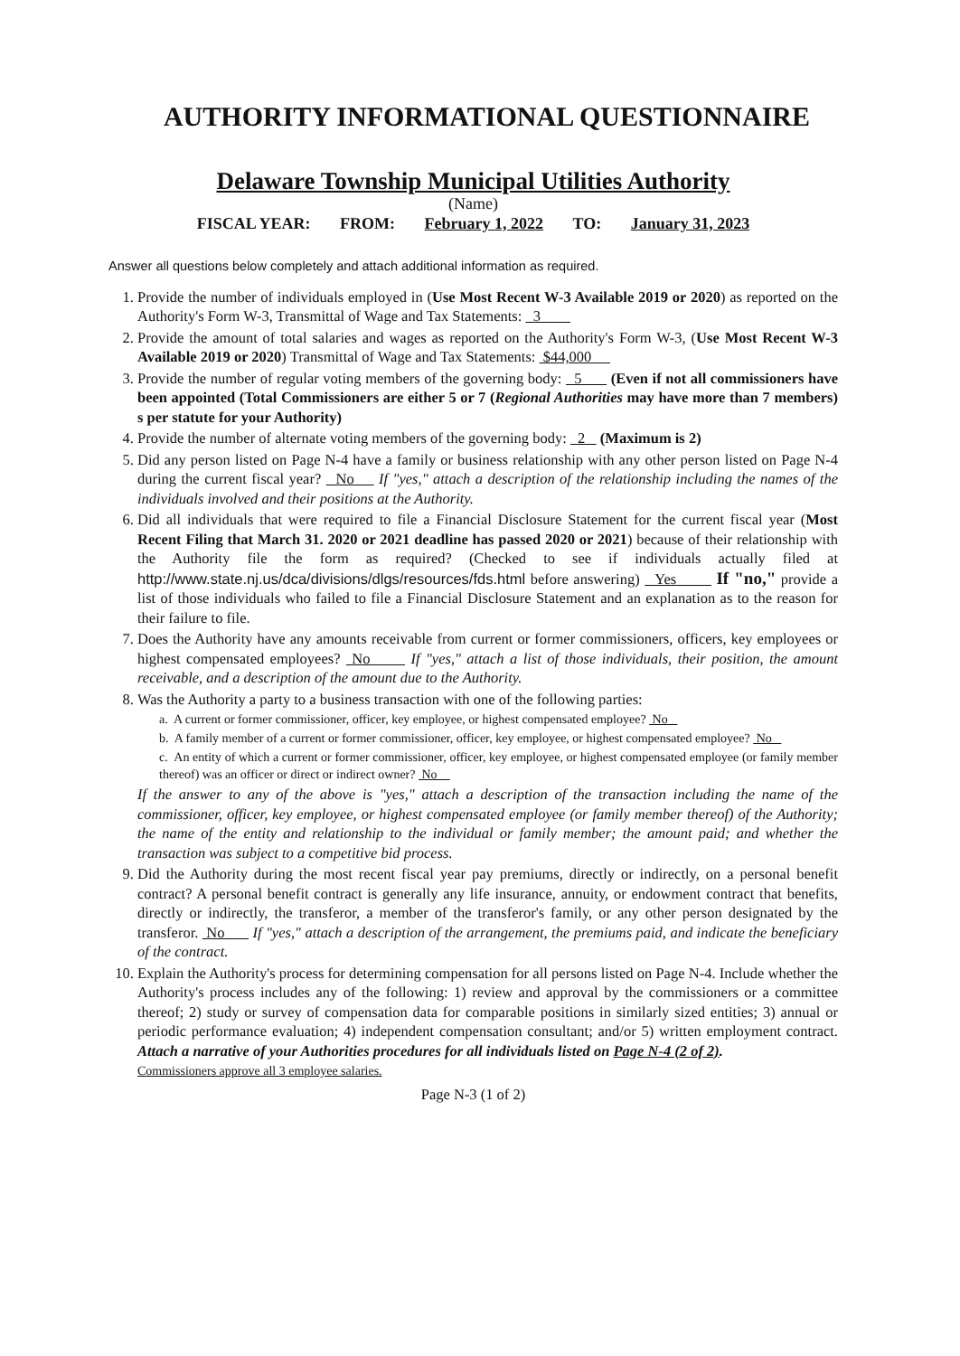AUTHORITY INFORMATIONAL QUESTIONNAIRE
Delaware Township Municipal Utilities Authority
(Name)
FISCAL YEAR: FROM: February 1, 2022 TO: January 31, 2023
Answer all questions below completely and attach additional information as required.
1. Provide the number of individuals employed in (Use Most Recent W-3 Available 2019 or 2020) as reported on the Authority's Form W-3, Transmittal of Wage and Tax Statements: 3
2. Provide the amount of total salaries and wages as reported on the Authority's Form W-3, (Use Most Recent W-3 Available 2019 or 2020) Transmittal of Wage and Tax Statements: $44,000
3. Provide the number of regular voting members of the governing body: 5 (Even if not all commissioners have been appointed (Total Commissioners are either 5 or 7 (Regional Authorities may have more than 7 members) s per statute for your Authority)
4. Provide the number of alternate voting members of the governing body: 2 (Maximum is 2)
5. Did any person listed on Page N-4 have a family or business relationship with any other person listed on Page N-4 during the current fiscal year? No If "yes," attach a description of the relationship including the names of the individuals involved and their positions at the Authority.
6. Did all individuals that were required to file a Financial Disclosure Statement for the current fiscal year (Most Recent Filing that March 31. 2020 or 2021 deadline has passed 2020 or 2021) because of their relationship with the Authority file the form as required? (Checked to see if individuals actually filed at http://www.state.nj.us/dca/divisions/dlgs/resources/fds.html before answering) Yes If "no," provide a list of those individuals who failed to file a Financial Disclosure Statement and an explanation as to the reason for their failure to file.
7. Does the Authority have any amounts receivable from current or former commissioners, officers, key employees or highest compensated employees? No If "yes," attach a list of those individuals, their position, the amount receivable, and a description of the amount due to the Authority.
8. Was the Authority a party to a business transaction with one of the following parties:
a. A current or former commissioner, officer, key employee, or highest compensated employee? No
b. A family member of a current or former commissioner, officer, key employee, or highest compensated employee? No
c. An entity of which a current or former commissioner, officer, key employee, or highest compensated employee (or family member thereof) was an officer or direct or indirect owner? No
If the answer to any of the above is "yes," attach a description of the transaction including the name of the commissioner, officer, key employee, or highest compensated employee (or family member thereof) of the Authority; the name of the entity and relationship to the individual or family member; the amount paid; and whether the transaction was subject to a competitive bid process.
9. Did the Authority during the most recent fiscal year pay premiums, directly or indirectly, on a personal benefit contract? A personal benefit contract is generally any life insurance, annuity, or endowment contract that benefits, directly or indirectly, the transferor, a member of the transferor's family, or any other person designated by the transferor. No If "yes," attach a description of the arrangement, the premiums paid, and indicate the beneficiary of the contract.
10. Explain the Authority's process for determining compensation for all persons listed on Page N-4. Include whether the Authority's process includes any of the following: 1) review and approval by the commissioners or a committee thereof; 2) study or survey of compensation data for comparable positions in similarly sized entities; 3) annual or periodic performance evaluation; 4) independent compensation consultant; and/or 5) written employment contract. Attach a narrative of your Authorities procedures for all individuals listed on Page N-4 (2 of 2).
Commissioners approve all 3 employee salaries.
Page N-3 (1 of 2)